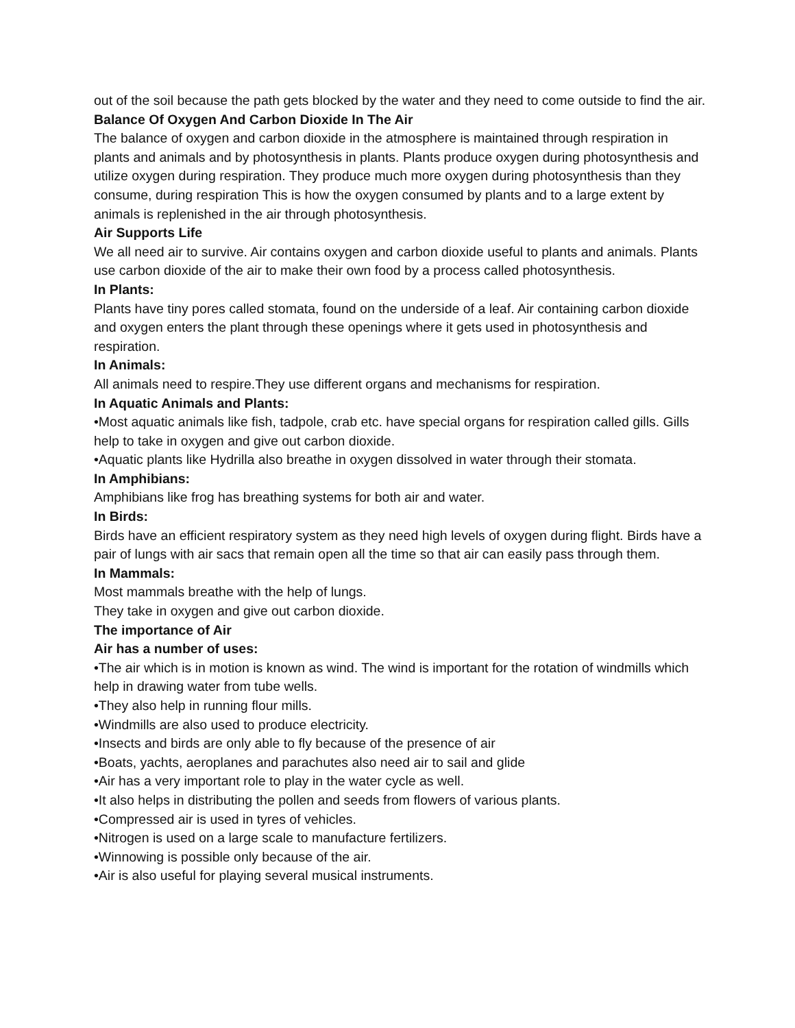out of the soil because the path gets blocked by the water and they need to come outside to find the air.
Balance Of Oxygen And Carbon Dioxide In The Air
The balance of oxygen and carbon dioxide in the atmosphere is maintained through respiration in plants and animals and by photosynthesis in plants. Plants produce oxygen during photosynthesis and utilize oxygen during respiration. They produce much more oxygen during photosynthesis than they consume, during respiration This is how the oxygen consumed by plants and to a large extent by animals is replenished in the air through photosynthesis.
Air Supports Life
We all need air to survive. Air contains oxygen and carbon dioxide useful to plants and animals. Plants use carbon dioxide of the air to make their own food by a process called photosynthesis.
In Plants:
Plants have tiny pores called stomata, found on the underside of a leaf. Air containing carbon dioxide and oxygen enters the plant through these openings where it gets used in photosynthesis and respiration.
In Animals:
All animals need to respire.They use different organs and mechanisms for respiration.
In Aquatic Animals and Plants:
•Most aquatic animals like fish, tadpole, crab etc. have special organs for respiration called gills. Gills help to take in oxygen and give out carbon dioxide.
•Aquatic plants like Hydrilla also breathe in oxygen dissolved in water through their stomata.
In Amphibians:
Amphibians like frog has breathing systems for both air and water.
In Birds:
Birds have an efficient respiratory system as they need high levels of oxygen during flight. Birds have a pair of lungs with air sacs that remain open all the time so that air can easily pass through them.
In Mammals:
Most mammals breathe with the help of lungs.
They take in oxygen and give out carbon dioxide.
The importance of Air
Air has a number of uses:
•The air which is in motion is known as wind. The wind is important for the rotation of windmills which help in drawing water from tube wells.
•They also help in running flour mills.
•Windmills are also used to produce electricity.
•Insects and birds are only able to fly because of the presence of air
•Boats, yachts, aeroplanes and parachutes also need air to sail and glide
•Air has a very important role to play in the water cycle as well.
•It also helps in distributing the pollen and seeds from flowers of various plants.
•Compressed air is used in tyres of vehicles.
•Nitrogen is used on a large scale to manufacture fertilizers.
•Winnowing is possible only because of the air.
•Air is also useful for playing several musical instruments.